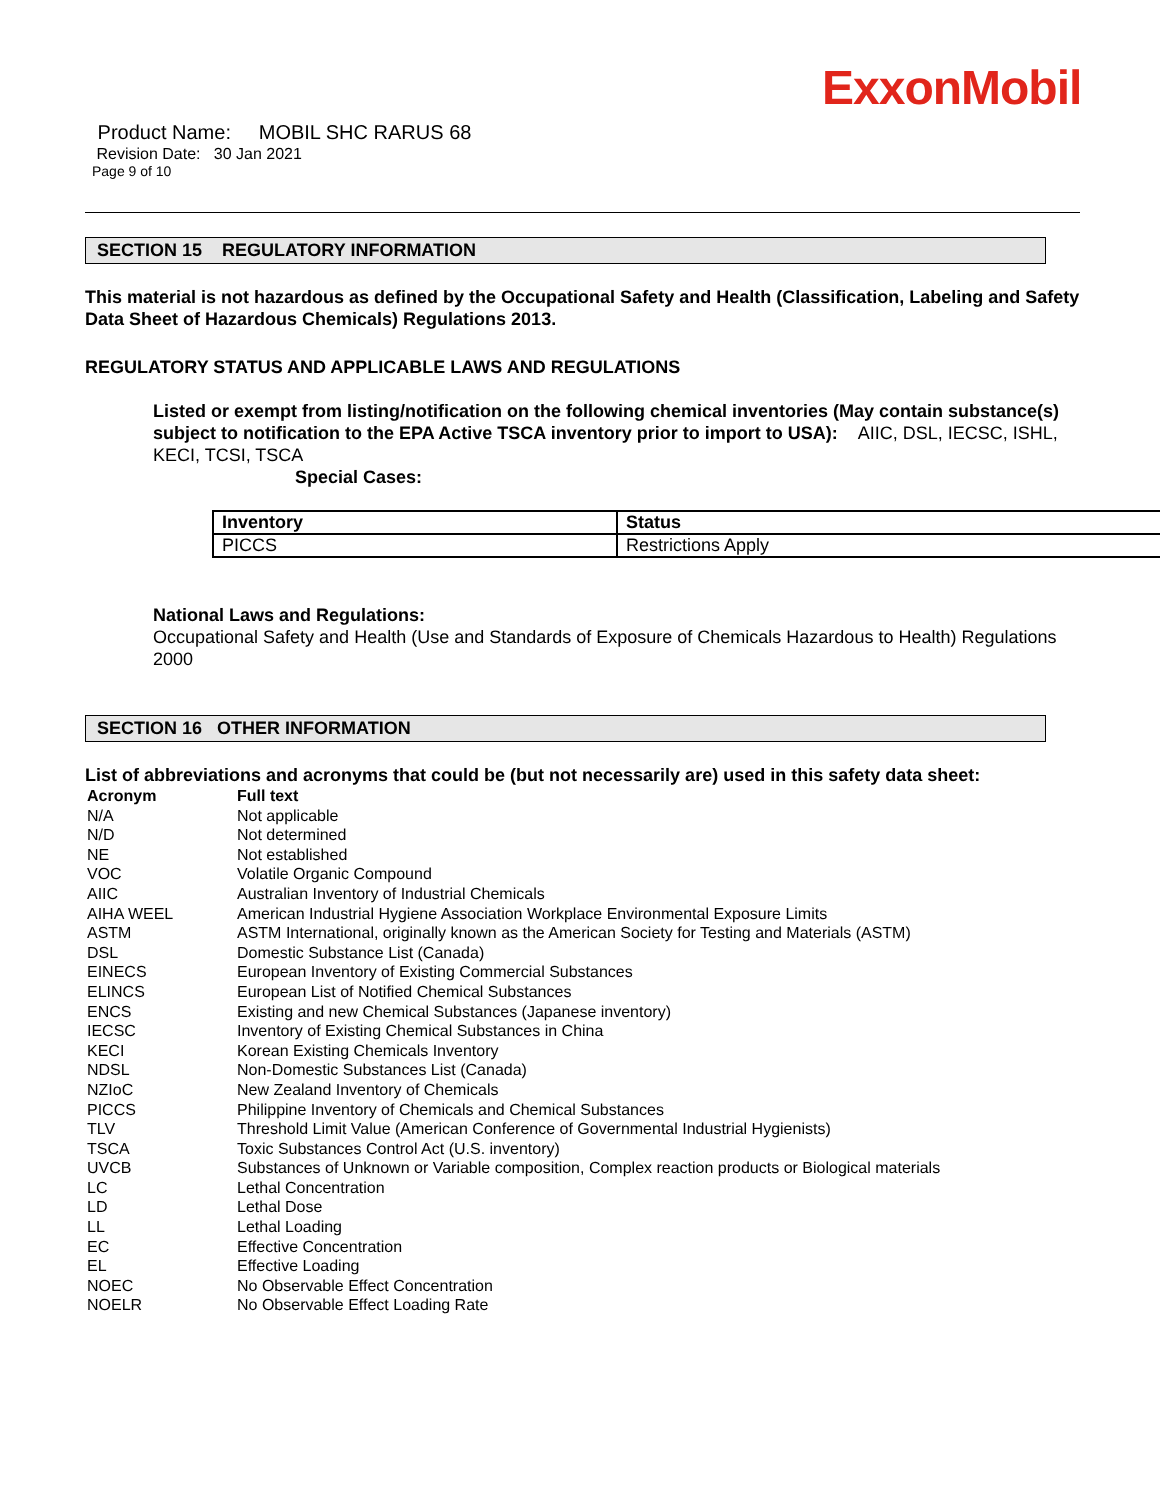ExxonMobil
Product Name: MOBIL SHC RARUS 68
Revision Date: 30 Jan 2021
Page 9 of 10
SECTION 15 REGULATORY INFORMATION
This material is not hazardous as defined by the Occupational Safety and Health (Classification, Labeling and Safety Data Sheet of Hazardous Chemicals) Regulations 2013.
REGULATORY STATUS AND APPLICABLE LAWS AND REGULATIONS
Listed or exempt from listing/notification on the following chemical inventories (May contain substance(s) subject to notification to the EPA Active TSCA inventory prior to import to USA): AIIC, DSL, IECSC, ISHL, KECI, TCSI, TSCA
Special Cases:
| Inventory | Status |
| --- | --- |
| PICCS | Restrictions Apply |
National Laws and Regulations:
Occupational Safety and Health (Use and Standards of Exposure of Chemicals Hazardous to Health) Regulations 2000
SECTION 16 OTHER INFORMATION
List of abbreviations and acronyms that could be (but not necessarily are) used in this safety data sheet:
| Acronym | Full text |
| --- | --- |
| N/A | Not applicable |
| N/D | Not determined |
| NE | Not established |
| VOC | Volatile Organic Compound |
| AIIC | Australian Inventory of Industrial Chemicals |
| AIHA WEEL | American Industrial Hygiene Association Workplace Environmental Exposure Limits |
| ASTM | ASTM International, originally known as the American Society for Testing and Materials (ASTM) |
| DSL | Domestic Substance List (Canada) |
| EINECS | European Inventory of Existing Commercial Substances |
| ELINCS | European List of Notified Chemical Substances |
| ENCS | Existing and new Chemical Substances (Japanese inventory) |
| IECSC | Inventory of Existing Chemical Substances in China |
| KECI | Korean Existing Chemicals Inventory |
| NDSL | Non-Domestic Substances List (Canada) |
| NZIoC | New Zealand Inventory of Chemicals |
| PICCS | Philippine Inventory of Chemicals and Chemical Substances |
| TLV | Threshold Limit Value (American Conference of Governmental Industrial Hygienists) |
| TSCA | Toxic Substances Control Act (U.S. inventory) |
| UVCB | Substances of Unknown or Variable composition, Complex reaction products or Biological materials |
| LC | Lethal Concentration |
| LD | Lethal Dose |
| LL | Lethal Loading |
| EC | Effective Concentration |
| EL | Effective Loading |
| NOEC | No Observable Effect Concentration |
| NOELR | No Observable Effect Loading Rate |